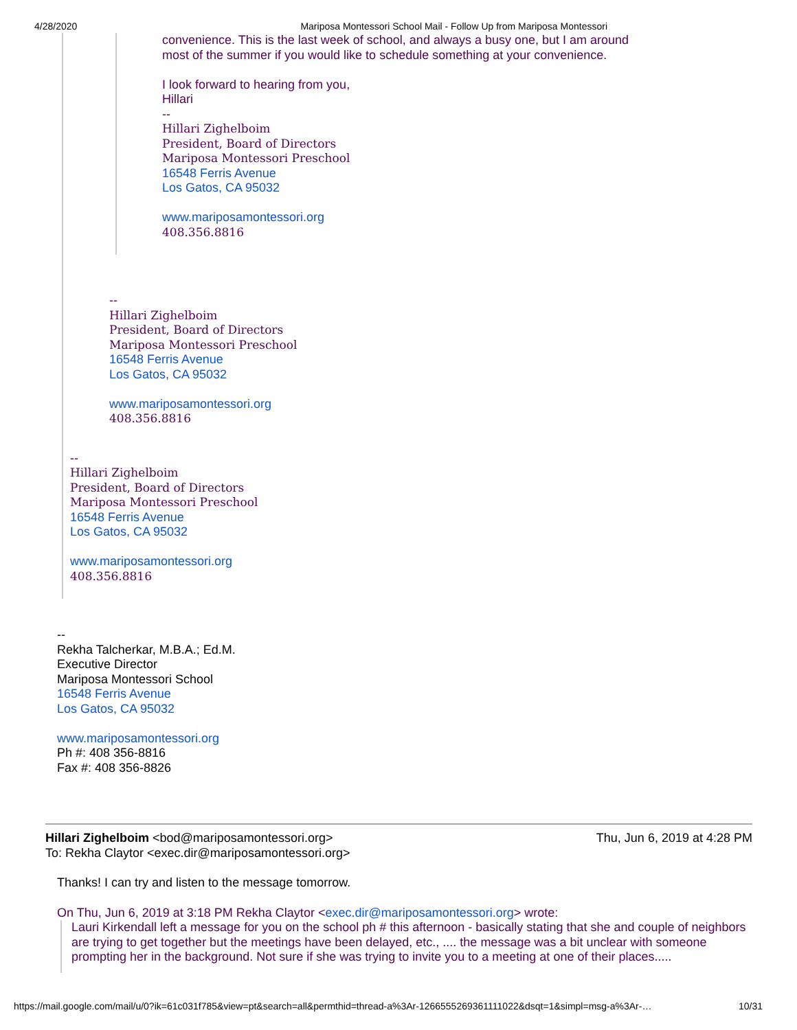4/28/2020 Mariposa Montessori School Mail - Follow Up from Mariposa Montessori
convenience. This is the last week of school, and always a busy one, but I am around
most of the summer if you would like to schedule something at your convenience.
I look forward to hearing from you,
Hillari
--
Hillari Zighelboim
President, Board of Directors
Mariposa Montessori Preschool
16548 Ferris Avenue
Los Gatos, CA 95032
www.mariposamontessori.org
408.356.8816
--
Hillari Zighelboim
President, Board of Directors
Mariposa Montessori Preschool
16548 Ferris Avenue
Los Gatos, CA 95032
www.mariposamontessori.org
408.356.8816
--
Hillari Zighelboim
President, Board of Directors
Mariposa Montessori Preschool
16548 Ferris Avenue
Los Gatos, CA 95032
www.mariposamontessori.org
408.356.8816
--
Rekha Talcherkar, M.B.A.; Ed.M.
Executive Director
Mariposa Montessori School
16548 Ferris Avenue
Los Gatos, CA 95032
www.mariposamontessori.org
Ph #: 408 356-8816
Fax #: 408 356-8826
Hillari Zighelboim <bod@mariposamontessori.org> Thu, Jun 6, 2019 at 4:28 PM
To: Rekha Claytor <exec.dir@mariposamontessori.org>
Thanks! I can try and listen to the message tomorrow.
On Thu, Jun 6, 2019 at 3:18 PM Rekha Claytor <exec.dir@mariposamontessori.org> wrote:
Lauri Kirkendall left a message for you on the school ph # this afternoon - basically stating that she and couple of neighbors are trying to get together but the meetings have been delayed, etc., .... the message was a bit unclear with someone prompting her in the background. Not sure if she was trying to invite you to a meeting at one of their places.....
https://mail.google.com/mail/u/0?ik=61c031f785&view=pt&search=all&permthid=thread-a%3Ar-1266555269361111022&dsqt=1&simpl=msg-a%3Ar-… 10/31